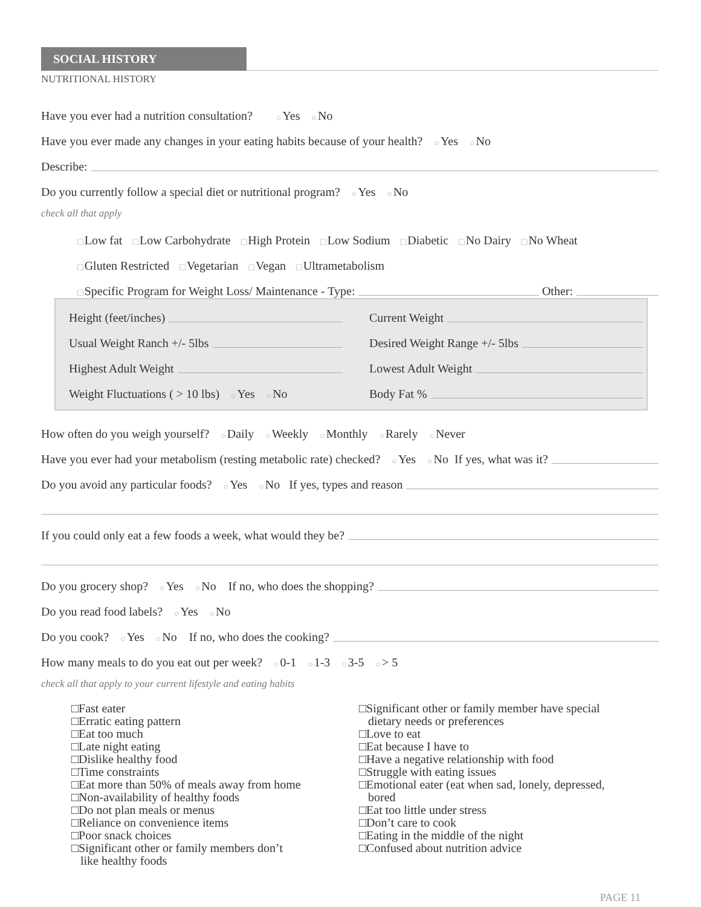SOCIAL HISTORY
NUTRITIONAL HISTORY
Have you ever had a nutrition consultation? ○ Yes ○ No
Have you ever made any changes in your eating habits because of your health? ○ Yes ○ No
Describe:
Do you currently follow a special diet or nutritional program? ○ Yes ○ No
check all that apply
□ Low fat □ Low Carbohydrate □ High Protein □ Low Sodium □ Diabetic □ No Dairy □ No Wheat
□ Gluten Restricted □ Vegetarian □ Vegan □ Ultrametabolism
□ Specific Program for Weight Loss/ Maintenance - Type: Other:
Height (feet/inches)
Current Weight
Usual Weight Ranch +/- 5lbs
Desired Weight Range +/- 5lbs
Highest Adult Weight
Lowest Adult Weight
Weight Fluctuations ( > 10 lbs) ○ Yes ○ No
Body Fat %
How often do you weigh yourself? ○ Daily ○ Weekly ○ Monthly ○ Rarely ○ Never
Have you ever had your metabolism (resting metabolic rate) checked? ○ Yes ○ No If yes, what was it?
Do you avoid any particular foods? ○ Yes ○ No If yes, types and reason
If you could only eat a few foods a week, what would they be?
Do you grocery shop? ○ Yes ○ No If no, who does the shopping?
Do you read food labels? ○ Yes ○ No
Do you cook? ○ Yes ○ No If no, who does the cooking?
How many meals to do you eat out per week? ○ 0-1 ○ 1-3 ○ 3-5 ○ > 5
check all that apply to your current lifestyle and eating habits
□Fast eater
□Erratic eating pattern
□Eat too much
□Late night eating
□Dislike healthy food
□Time constraints
□Eat more than 50% of meals away from home
□Non-availability of healthy foods
□Do not plan meals or menus
□Reliance on convenience items
□Poor snack choices
□Significant other or family members don’t
like healthy foods
□Significant other or family member have special
dietary needs or preferences
□Love to eat
□Eat because I have to
□Have a negative relationship with food
□Struggle with eating issues
□Emotional eater (eat when sad, lonely, depressed,
bored
□Eat too little under stress
□Don’t care to cook
□Eating in the middle of the night
□Confused about nutrition advice
PAGE 11